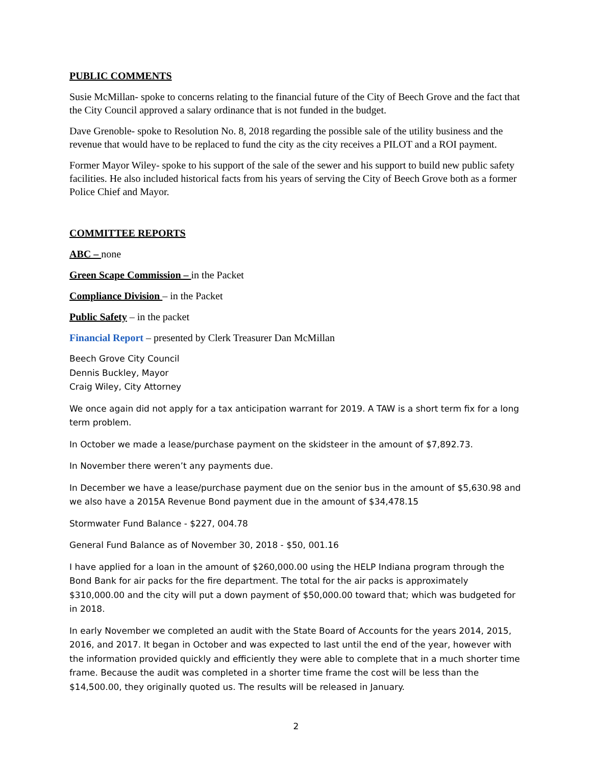PUBLIC COMMENTS
Susie McMillan- spoke to concerns relating to the financial future of the City of Beech Grove and the fact that the City Council approved a salary ordinance that is not funded in the budget.
Dave Grenoble- spoke to Resolution No. 8, 2018 regarding the possible sale of the utility business and the revenue that would have to be replaced to fund the city as the city receives a PILOT and a ROI payment.
Former Mayor Wiley- spoke to his support of the sale of the sewer and his support to build new public safety facilities. He also included historical facts from his years of serving the City of Beech Grove both as a former Police Chief and Mayor.
COMMITTEE REPORTS
ABC – none
Green Scape Commission – in the Packet
Compliance Division – in the Packet
Public Safety – in the packet
Financial Report – presented by Clerk Treasurer Dan McMillan
Beech Grove City Council
Dennis Buckley, Mayor
Craig Wiley, City Attorney
We once again did not apply for a tax anticipation warrant for 2019. A TAW is a short term fix for a long term problem.
In October we made a lease/purchase payment on the skidsteer in the amount of $7,892.73.
In November there weren’t any payments due.
In December we have a lease/purchase payment due on the senior bus in the amount of $5,630.98 and we also have a 2015A Revenue Bond payment due in the amount of $34,478.15
Stormwater Fund Balance - $227, 004.78
General Fund Balance as of November 30, 2018 - $50, 001.16
I have applied for a loan in the amount of $260,000.00 using the HELP Indiana program through the Bond Bank for air packs for the fire department. The total for the air packs is approximately $310,000.00 and the city will put a down payment of $50,000.00 toward that; which was budgeted for in 2018.
In early November we completed an audit with the State Board of Accounts for the years 2014, 2015, 2016, and 2017. It began in October and was expected to last until the end of the year, however with the information provided quickly and efficiently they were able to complete that in a much shorter time frame. Because the audit was completed in a shorter time frame the cost will be less than the $14,500.00, they originally quoted us. The results will be released in January.
2